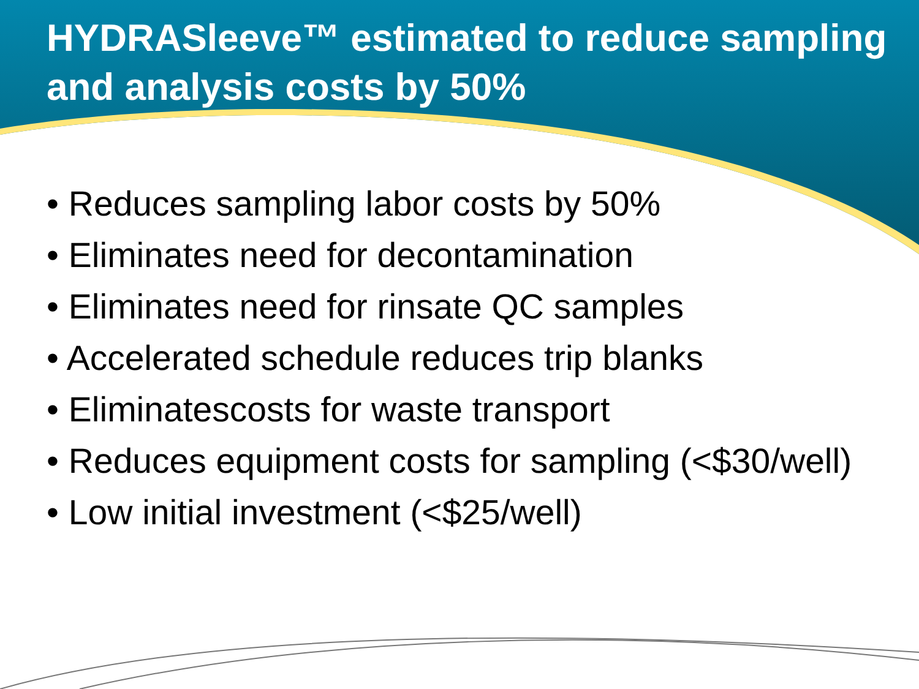HYDRASleeve™ estimated to reduce sampling and analysis costs by 50%
• Reduces sampling labor costs by 50%
• Eliminates need for decontamination
• Eliminates need for rinsate QC samples
• Accelerated schedule reduces trip blanks
• Eliminatescosts for waste transport
• Reduces equipment costs for sampling (<$30/well)
• Low initial investment (<$25/well)